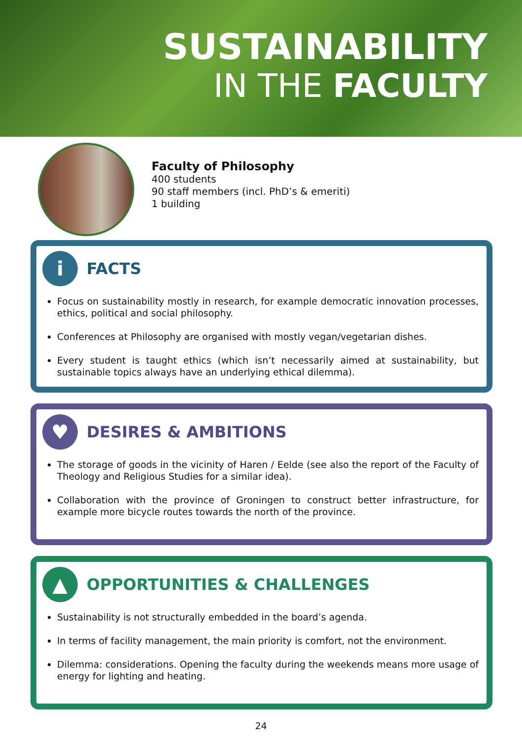SUSTAINABILITY
IN THE FACULTY
Faculty of Philosophy
400 students
90 staff members (incl. PhD’s & emeriti)
1 building
i
FACTS
Focus on sustainability mostly in research, for example democratic innovation processes, ethics, political and social philosophy.
Conferences at Philosophy are organised with mostly vegan/vegetarian dishes.
Every student is taught ethics (which isn’t necessarily aimed at sustainability, but sustainable topics always have an underlying ethical dilemma).
♥
DESIRES & AMBITIONS
The storage of goods in the vicinity of Haren / Eelde (see also the report of the Faculty of Theology and Religious Studies for a similar idea).
Collaboration with the province of Groningen to construct better infrastructure, for example more bicycle routes towards the north of the province.
▲
OPPORTUNITIES & CHALLENGES
Sustainability is not structurally embedded in the board’s agenda.
In terms of facility management, the main priority is comfort, not the environment.
Dilemma: considerations. Opening the faculty during the weekends means more usage of energy for lighting and heating.
24